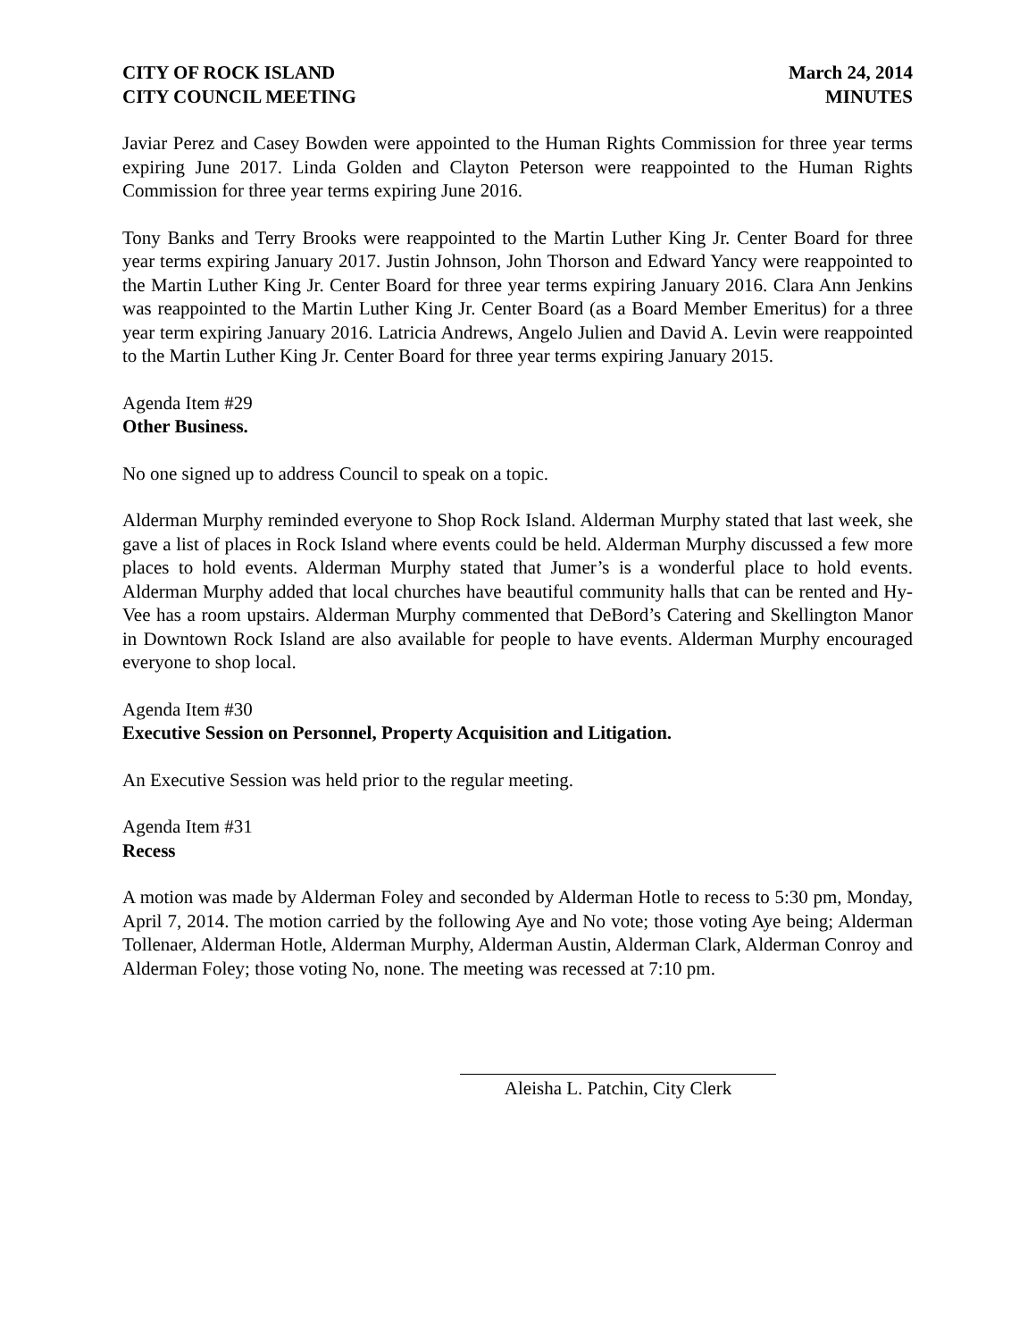CITY OF ROCK ISLAND
CITY COUNCIL MEETING
March 24, 2014
MINUTES
Javiar Perez and Casey Bowden were appointed to the Human Rights Commission for three year terms expiring June 2017. Linda Golden and Clayton Peterson were reappointed to the Human Rights Commission for three year terms expiring June 2016.
Tony Banks and Terry Brooks were reappointed to the Martin Luther King Jr. Center Board for three year terms expiring January 2017. Justin Johnson, John Thorson and Edward Yancy were reappointed to the Martin Luther King Jr. Center Board for three year terms expiring January 2016. Clara Ann Jenkins was reappointed to the Martin Luther King Jr. Center Board (as a Board Member Emeritus) for a three year term expiring January 2016. Latricia Andrews, Angelo Julien and David A. Levin were reappointed to the Martin Luther King Jr. Center Board for three year terms expiring January 2015.
Agenda Item #29
Other Business.
No one signed up to address Council to speak on a topic.
Alderman Murphy reminded everyone to Shop Rock Island. Alderman Murphy stated that last week, she gave a list of places in Rock Island where events could be held. Alderman Murphy discussed a few more places to hold events. Alderman Murphy stated that Jumer’s is a wonderful place to hold events. Alderman Murphy added that local churches have beautiful community halls that can be rented and Hy-Vee has a room upstairs. Alderman Murphy commented that DeBord’s Catering and Skellington Manor in Downtown Rock Island are also available for people to have events. Alderman Murphy encouraged everyone to shop local.
Agenda Item #30
Executive Session on Personnel, Property Acquisition and Litigation.
An Executive Session was held prior to the regular meeting.
Agenda Item #31
Recess
A motion was made by Alderman Foley and seconded by Alderman Hotle to recess to 5:30 pm, Monday, April 7, 2014. The motion carried by the following Aye and No vote; those voting Aye being; Alderman Tollenaer, Alderman Hotle, Alderman Murphy, Alderman Austin, Alderman Clark, Alderman Conroy and Alderman Foley; those voting No, none. The meeting was recessed at 7:10 pm.
Aleisha L. Patchin, City Clerk